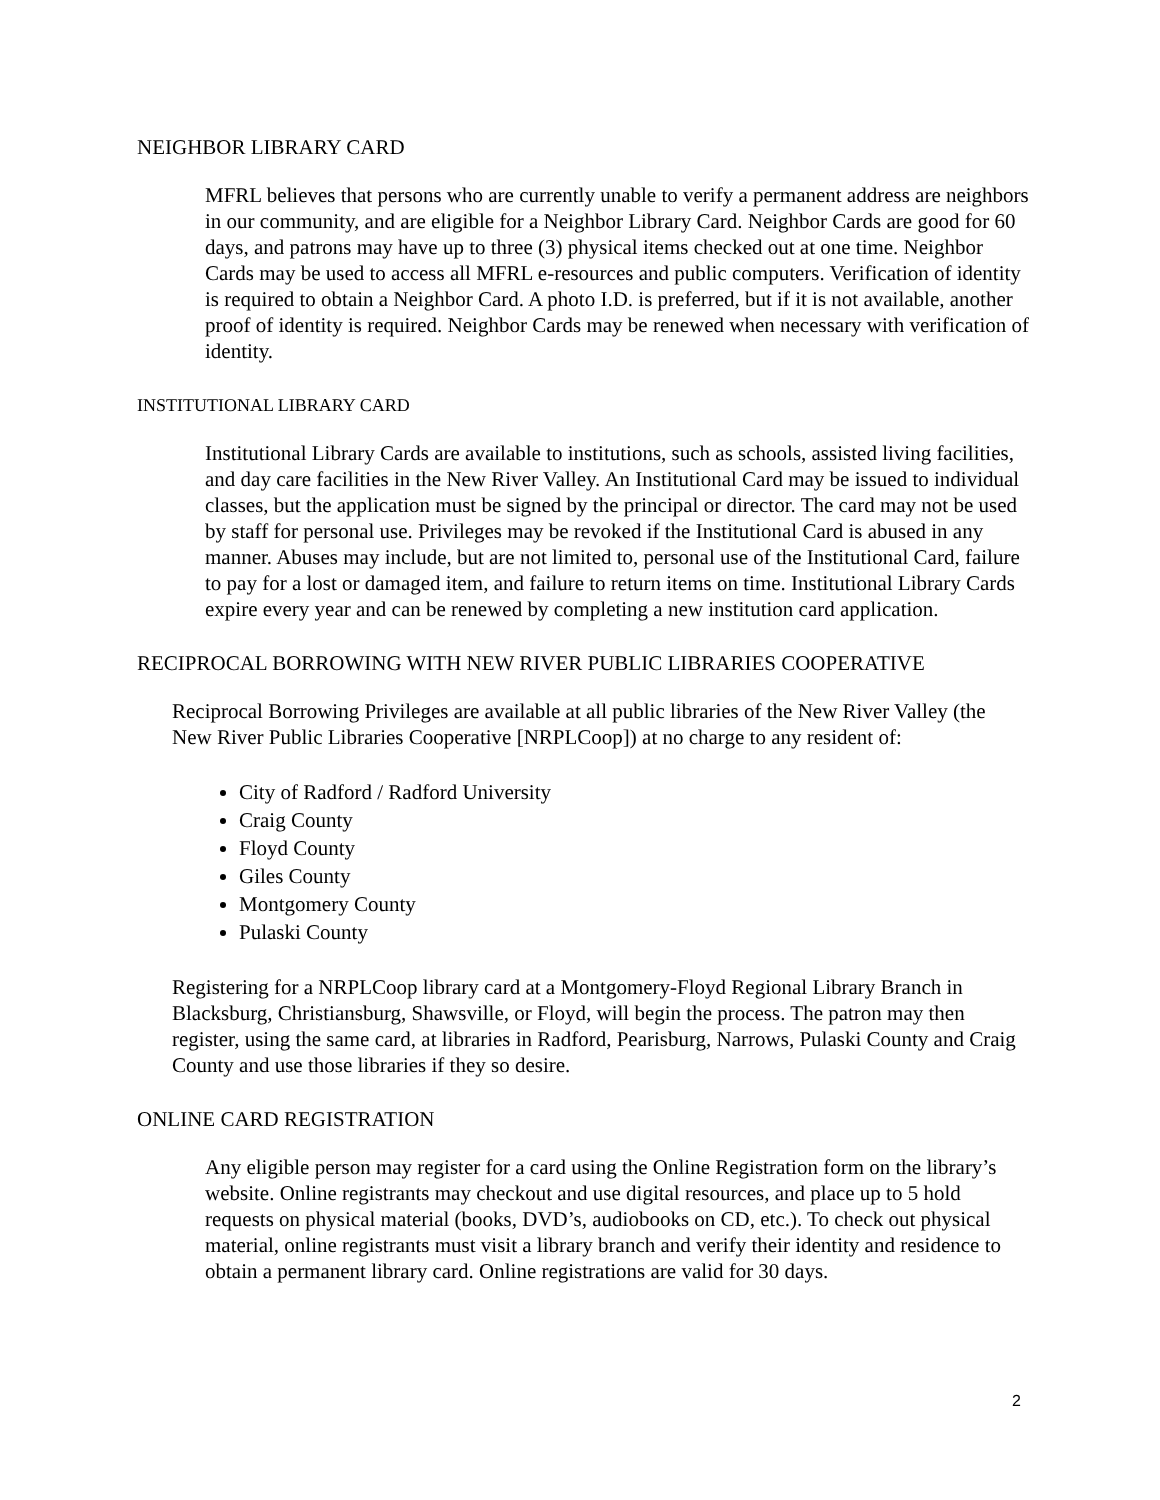NEIGHBOR LIBRARY CARD
MFRL believes that persons who are currently unable to verify a permanent address are neighbors in our community, and are eligible for a Neighbor Library Card. Neighbor Cards are good for 60 days, and patrons may have up to three (3) physical items checked out at one time. Neighbor Cards may be used to access all MFRL e-resources and public computers. Verification of identity is required to obtain a Neighbor Card. A photo I.D. is preferred, but if it is not available, another proof of identity is required. Neighbor Cards may be renewed when necessary with verification of identity.
INSTITUTIONAL LIBRARY CARD
Institutional Library Cards are available to institutions, such as schools, assisted living facilities, and day care facilities in the New River Valley. An Institutional Card may be issued to individual classes, but the application must be signed by the principal or director. The card may not be used by staff for personal use. Privileges may be revoked if the Institutional Card is abused in any manner. Abuses may include, but are not limited to, personal use of the Institutional Card, failure to pay for a lost or damaged item, and failure to return items on time. Institutional Library Cards expire every year and can be renewed by completing a new institution card application.
RECIPROCAL BORROWING WITH NEW RIVER PUBLIC LIBRARIES COOPERATIVE
Reciprocal Borrowing Privileges are available at all public libraries of the New River Valley (the New River Public Libraries Cooperative [NRPLCoop]) at no charge to any resident of:
City of Radford / Radford University
Craig County
Floyd County
Giles County
Montgomery County
Pulaski County
Registering for a NRPLCoop library card at a Montgomery-Floyd Regional Library Branch in Blacksburg, Christiansburg, Shawsville, or Floyd, will begin the process. The patron may then register, using the same card, at libraries in Radford, Pearisburg, Narrows, Pulaski County and Craig County and use those libraries if they so desire.
ONLINE CARD REGISTRATION
Any eligible person may register for a card using the Online Registration form on the library’s website. Online registrants may checkout and use digital resources, and place up to 5 hold requests on physical material (books, DVD’s, audiobooks on CD, etc.). To check out physical material, online registrants must visit a library branch and verify their identity and residence to obtain a permanent library card. Online registrations are valid for 30 days.
2